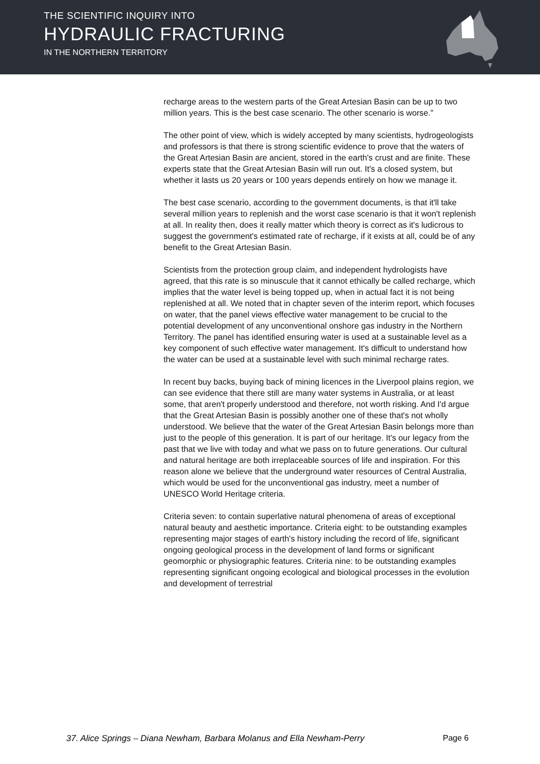THE SCIENTIFIC INQUIRY INTO
HYDRAULIC FRACTURING
IN THE NORTHERN TERRITORY
recharge areas to the western parts of the Great Artesian Basin can be up to two million years. This is the best case scenario. The other scenario is worse."
The other point of view, which is widely accepted by many scientists, hydrogeologists and professors is that there is strong scientific evidence to prove that the waters of the Great Artesian Basin are ancient, stored in the earth's crust and are finite. These experts state that the Great Artesian Basin will run out. It's a closed system, but whether it lasts us 20 years or 100 years depends entirely on how we manage it.
The best case scenario, according to the government documents, is that it'll take several million years to replenish and the worst case scenario is that it won't replenish at all. In reality then, does it really matter which theory is correct as it's ludicrous to suggest the government's estimated rate of recharge, if it exists at all, could be of any benefit to the Great Artesian Basin.
Scientists from the protection group claim, and independent hydrologists have agreed, that this rate is so minuscule that it cannot ethically be called recharge, which implies that the water level is being topped up, when in actual fact it is not being replenished at all. We noted that in chapter seven of the interim report, which focuses on water, that the panel views effective water management to be crucial to the potential development of any unconventional onshore gas industry in the Northern Territory. The panel has identified ensuring water is used at a sustainable level as a key component of such effective water management. It's difficult to understand how the water can be used at a sustainable level with such minimal recharge rates.
In recent buy backs, buying back of mining licences in the Liverpool plains region, we can see evidence that there still are many water systems in Australia, or at least some, that aren't properly understood and therefore, not worth risking. And I'd argue that the Great Artesian Basin is possibly another one of these that's not wholly understood. We believe that the water of the Great Artesian Basin belongs more than just to the people of this generation. It is part of our heritage. It's our legacy from the past that we live with today and what we pass on to future generations. Our cultural and natural heritage are both irreplaceable sources of life and inspiration. For this reason alone we believe that the underground water resources of Central Australia, which would be used for the unconventional gas industry, meet a number of UNESCO World Heritage criteria.
Criteria seven: to contain superlative natural phenomena of areas of exceptional natural beauty and aesthetic importance. Criteria eight: to be outstanding examples representing major stages of earth's history including the record of life, significant ongoing geological process in the development of land forms or significant geomorphic or physiographic features. Criteria nine: to be outstanding examples representing significant ongoing ecological and biological processes in the evolution and development of terrestrial
37. Alice Springs – Diana Newham, Barbara Molanus and Ella Newham-Perry Page 6